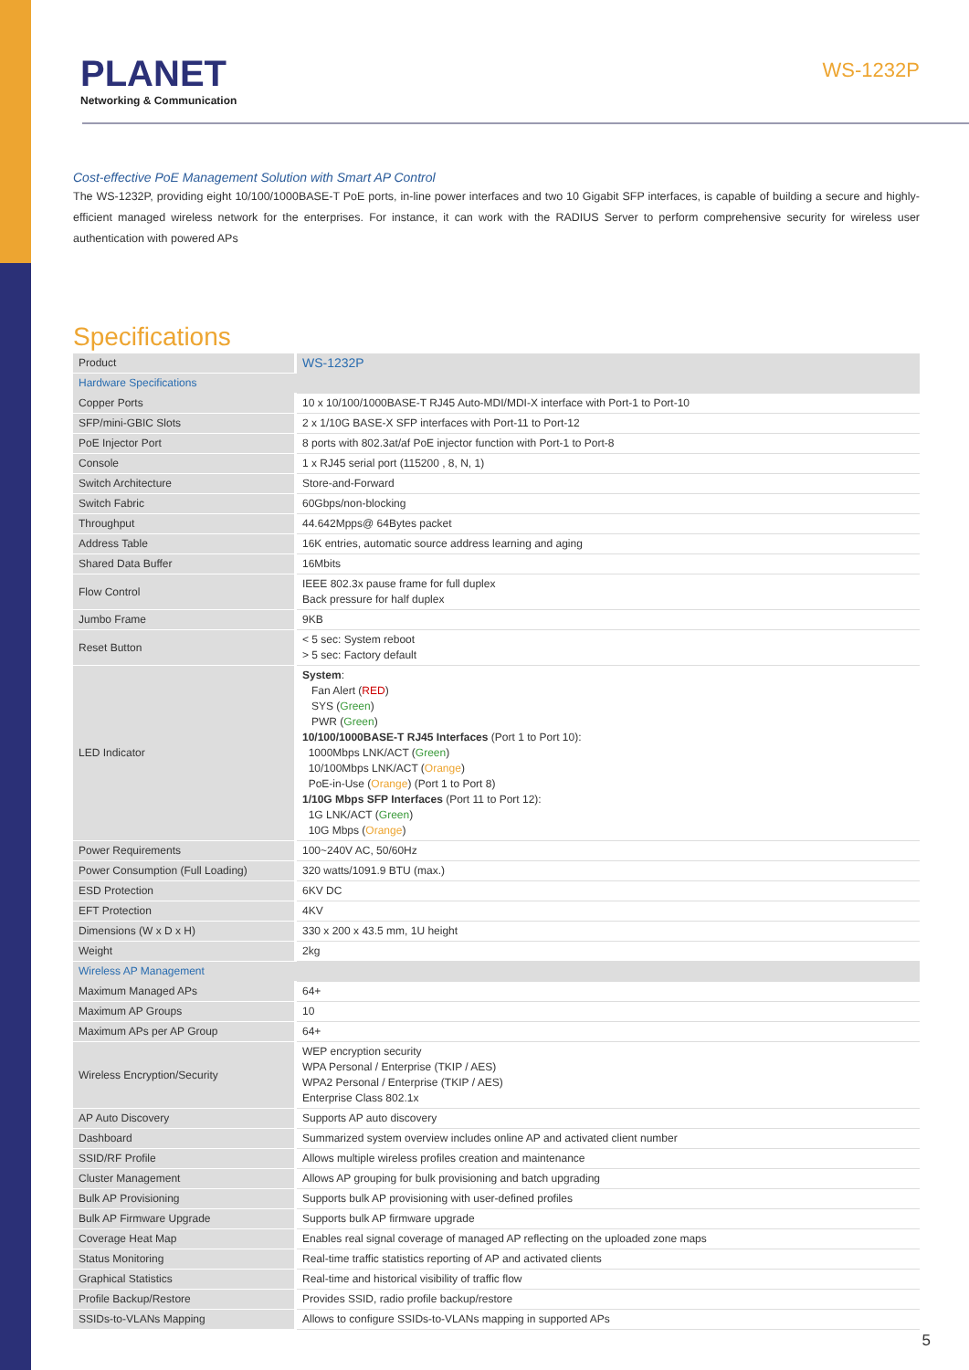PLANET
Networking & Communication
WS-1232P
Cost-effective PoE Management Solution with Smart AP Control
The WS-1232P, providing eight 10/100/1000BASE-T PoE ports, in-line power interfaces and two 10 Gigabit SFP interfaces, is capable of building a secure and highly-efficient managed wireless network for the enterprises. For instance, it can work with the RADIUS Server to perform comprehensive security for wireless user authentication with powered APs
Specifications
| Product | WS-1232P |
| Hardware Specifications | |
| Copper Ports | 10 x 10/100/1000BASE-T RJ45 Auto-MDI/MDI-X interface with Port-1 to Port-10 |
| SFP/mini-GBIC Slots | 2 x 1/10G BASE-X SFP interfaces with Port-11 to Port-12 |
| PoE Injector Port | 8 ports with 802.3at/af PoE injector function with Port-1 to Port-8 |
| Console | 1 x RJ45 serial port (115200 , 8, N, 1) |
| Switch Architecture | Store-and-Forward |
| Switch Fabric | 60Gbps/non-blocking |
| Throughput | 44.642Mpps@ 64Bytes packet |
| Address Table | 16K entries, automatic source address learning and aging |
| Shared Data Buffer | 16Mbits |
| Flow Control | IEEE 802.3x pause frame for full duplex Back pressure for half duplex |
| Jumbo Frame | 9KB |
| Reset Button | < 5 sec: System reboot > 5 sec: Factory default |
| LED Indicator | System : Fan Alert ( RED ) SYS ( Green ) PWR ( Green ) 10/100/1000BASE-T RJ45 Interfaces (Port 1 to Port 10): 1000Mbps LNK/ACT ( Green ) 10/100Mbps LNK/ACT ( Orange ) PoE-in-Use ( Orange ) (Port 1 to Port 8) 1/10G Mbps SFP Interfaces (Port 11 to Port 12): 1G LNK/ACT ( Green ) 10G Mbps ( Orange ) |
| Power Requirements | 100~240V AC, 50/60Hz |
| Power Consumption (Full Loading) | 320 watts/1091.9 BTU (max.) |
| ESD Protection | 6KV DC |
| EFT Protection | 4KV |
| Dimensions (W x D x H) | 330 x 200 x 43.5 mm, 1U height |
| Weight | 2kg |
| Wireless AP Management | |
| Maximum Managed APs | 64+ |
| Maximum AP Groups | 10 |
| Maximum APs per AP Group | 64+ |
| Wireless Encryption/Security | WEP encryption security WPA Personal / Enterprise (TKIP / AES) WPA2 Personal / Enterprise (TKIP / AES) Enterprise Class 802.1x |
| AP Auto Discovery | Supports AP auto discovery |
| Dashboard | Summarized system overview includes online AP and activated client number |
| SSID/RF Profile | Allows multiple wireless profiles creation and maintenance |
| Cluster Management | Allows AP grouping for bulk provisioning and batch upgrading |
| Bulk AP Provisioning | Supports bulk AP provisioning with user-defined profiles |
| Bulk AP Firmware Upgrade | Supports bulk AP firmware upgrade |
| Coverage Heat Map | Enables real signal coverage of managed AP reflecting on the uploaded zone maps |
| Status Monitoring | Real-time traffic statistics reporting of AP and activated clients |
| Graphical Statistics | Real-time and historical visibility of traffic flow |
| Profile Backup/Restore | Provides SSID, radio profile backup/restore |
| SSIDs-to-VLANs Mapping | Allows to configure SSIDs-to-VLANs mapping in supported APs |
5